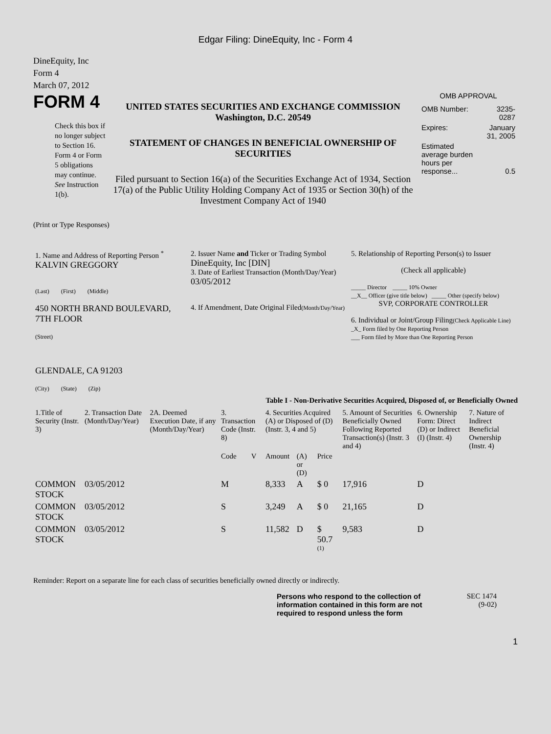Edgar Filing: DineEquity, Inc - Form 4
DineEquity, Inc
Form 4
March 07, 2012
FORM 4
Check this box if no longer subject to Section 16. Form 4 or Form 5 obligations may continue. See Instruction 1(b).
UNITED STATES SECURITIES AND EXCHANGE COMMISSION
Washington, D.C. 20549
STATEMENT OF CHANGES IN BENEFICIAL OWNERSHIP OF SECURITIES
Filed pursuant to Section 16(a) of the Securities Exchange Act of 1934, Section 17(a) of the Public Utility Holding Company Act of 1935 or Section 30(h) of the Investment Company Act of 1940
OMB APPROVAL
| OMB Number: | 3235-0287 |
| Expires: | January 31, 2005 |
| Estimated average burden hours per response... | 0.5 |
(Print or Type Responses)
| 1. Name and Address of Reporting Person <sup>*</sup> KALVIN GREGGORY (Last) (First) (Middle) 450 NORTH BRAND BOULEVARD, 7TH FLOOR (Street) GLENDALE, CA 91203 (City) (State) (Zip) | 2. Issuer Name and Ticker or Trading Symbol DineEquity, Inc [DIN] 3. Date of Earliest Transaction (Month/Day/Year) 03/05/2012 4. If Amendment, Date Original Filed (Month/Day/Year) | 5. Relationship of Reporting Person(s) to Issuer (Check all applicable) _____ Director _____ 10% Owner __X__ Officer (give title below) _____ Other (specify below) SVP, CORPORATE CONTROLLER 6. Individual or Joint/Group Filing (Check Applicable Line) _X_ Form filed by One Reporting Person ___ Form filed by More than One Reporting Person |
Table I - Non-Derivative Securities Acquired, Disposed of, or Beneficially Owned
| 1.Title of Security (Instr. 3) | 2. Transaction Date (Month/Day/Year) | 2A. Deemed Execution Date, if any (Month/Day/Year) | 3. Transaction Code (Instr. 8) | | 4. Securities Acquired (A) or Disposed of (D) (Instr. 3, 4 and 5) | | | 5. Amount of Securities Beneficially Owned Following Reported Transaction(s) (Instr. 3 and 4) | 6. Ownership Form: Direct (D) or Indirect (I) (Instr. 4) | 7. Nature of Indirect Beneficial Ownership (Instr. 4) |
| --- | --- | --- | --- | --- | --- | --- | --- | --- | --- | --- |
| | | | Code | V | Amount | (A) or (D) | Price | | | |
| COMMON STOCK | 03/05/2012 | | M | | 8,333 | A | $ 0 | 17,916 | D | |
| COMMON STOCK | 03/05/2012 | | S | | 3,249 | A | $ 0 | 21,165 | D | |
| COMMON STOCK | 03/05/2012 | | S | | 11,582 | D | $ 50.7 <sup>(1)</sup> | 9,583 | D | |
Reminder: Report on a separate line for each class of securities beneficially owned directly or indirectly.
Persons who respond to the collection of information contained in this form are not required to respond unless the form
SEC 1474
(9-02)
1